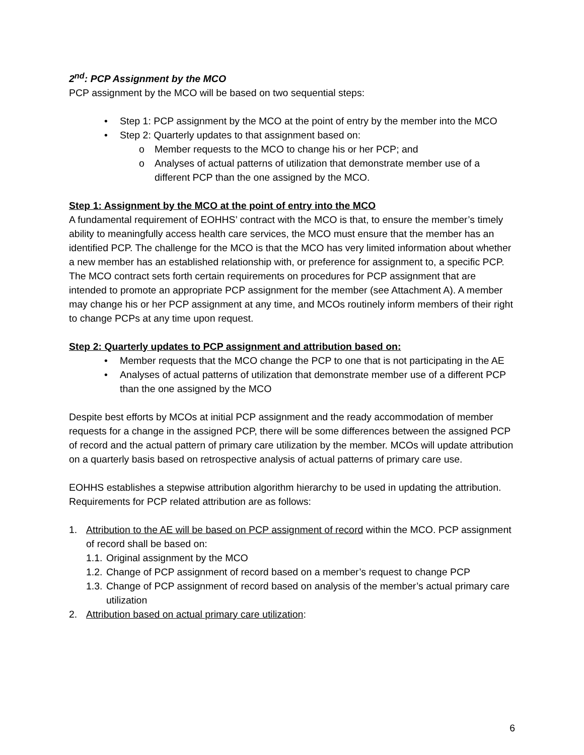2<sup>nd</sup>: PCP Assignment by the MCO
PCP assignment by the MCO will be based on two sequential steps:
• Step 1: PCP assignment by the MCO at the point of entry by the member into the MCO
• Step 2: Quarterly updates to that assignment based on:
o Member requests to the MCO to change his or her PCP; and
o Analyses of actual patterns of utilization that demonstrate member use of a different PCP than the one assigned by the MCO.
Step 1: Assignment by the MCO at the point of entry into the MCO
A fundamental requirement of EOHHS’ contract with the MCO is that, to ensure the member’s timely ability to meaningfully access health care services, the MCO must ensure that the member has an identified PCP. The challenge for the MCO is that the MCO has very limited information about whether a new member has an established relationship with, or preference for assignment to, a specific PCP. The MCO contract sets forth certain requirements on procedures for PCP assignment that are intended to promote an appropriate PCP assignment for the member (see Attachment A). A member may change his or her PCP assignment at any time, and MCOs routinely inform members of their right to change PCPs at any time upon request.
Step 2: Quarterly updates to PCP assignment and attribution based on:
• Member requests that the MCO change the PCP to one that is not participating in the AE
• Analyses of actual patterns of utilization that demonstrate member use of a different PCP than the one assigned by the MCO
Despite best efforts by MCOs at initial PCP assignment and the ready accommodation of member requests for a change in the assigned PCP, there will be some differences between the assigned PCP of record and the actual pattern of primary care utilization by the member. MCOs will update attribution on a quarterly basis based on retrospective analysis of actual patterns of primary care use.
EOHHS establishes a stepwise attribution algorithm hierarchy to be used in updating the attribution. Requirements for PCP related attribution are as follows:
1. Attribution to the AE will be based on PCP assignment of record within the MCO. PCP assignment of record shall be based on:
1.1. Original assignment by the MCO
1.2. Change of PCP assignment of record based on a member’s request to change PCP
1.3. Change of PCP assignment of record based on analysis of the member’s actual primary care utilization
2. Attribution based on actual primary care utilization:
6